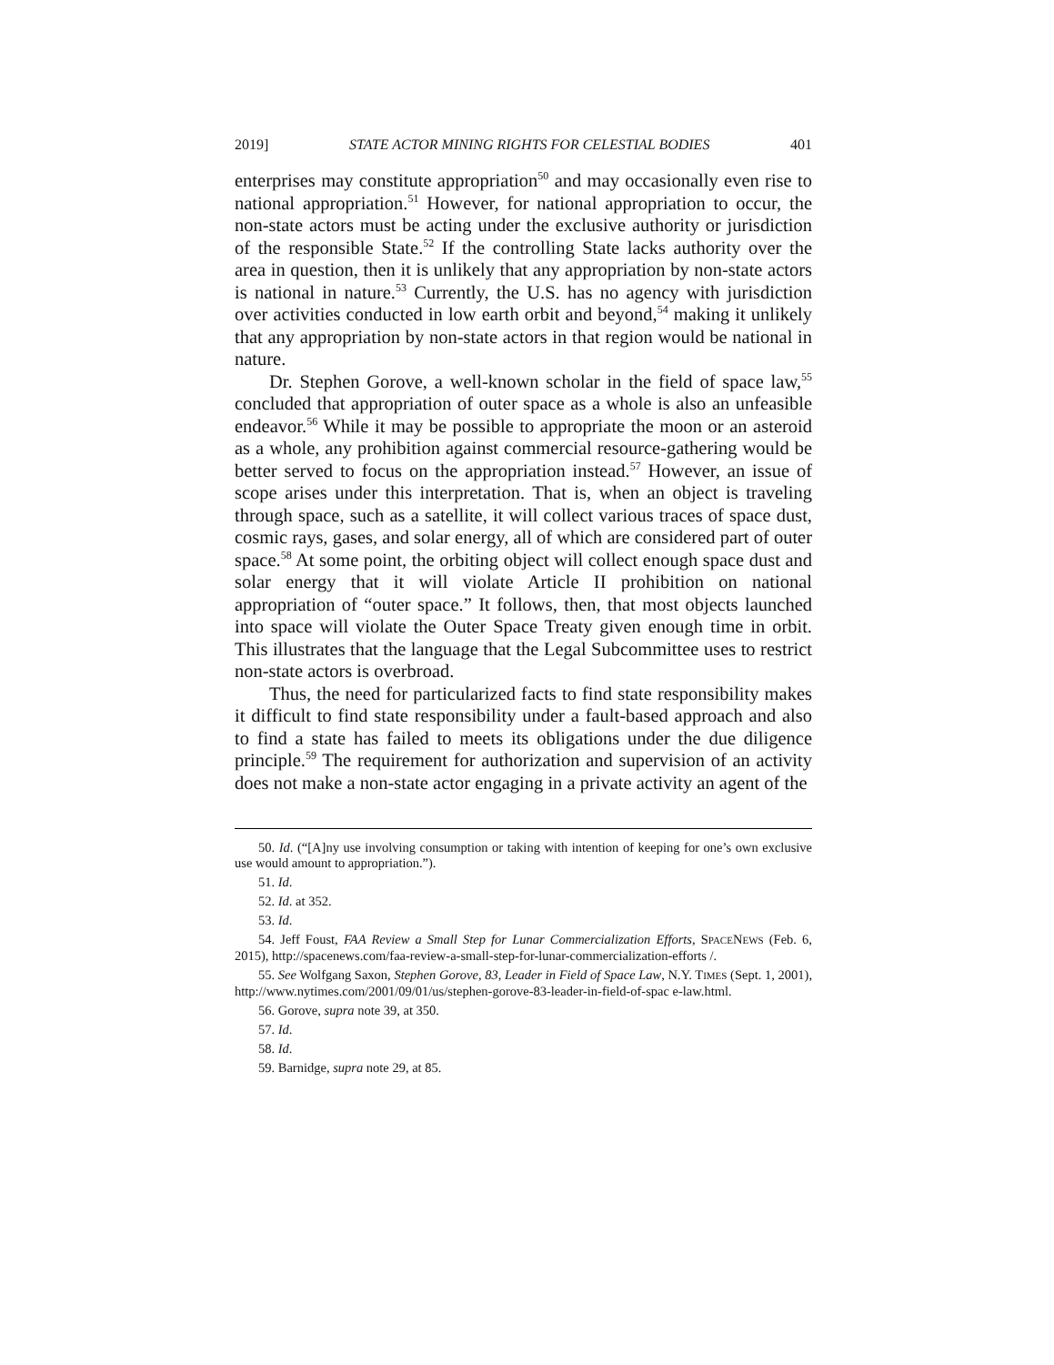2019] STATE ACTOR MINING RIGHTS FOR CELESTIAL BODIES 401
enterprises may constitute appropriation<sup>50</sup> and may occasionally even rise to national appropriation.<sup>51</sup> However, for national appropriation to occur, the non-state actors must be acting under the exclusive authority or jurisdiction of the responsible State.<sup>52</sup> If the controlling State lacks authority over the area in question, then it is unlikely that any appropriation by non-state actors is national in nature.<sup>53</sup> Currently, the U.S. has no agency with jurisdiction over activities conducted in low earth orbit and beyond,<sup>54</sup> making it unlikely that any appropriation by non-state actors in that region would be national in nature.
Dr. Stephen Gorove, a well-known scholar in the field of space law,<sup>55</sup> concluded that appropriation of outer space as a whole is also an unfeasible endeavor.<sup>56</sup> While it may be possible to appropriate the moon or an asteroid as a whole, any prohibition against commercial resource-gathering would be better served to focus on the appropriation instead.<sup>57</sup> However, an issue of scope arises under this interpretation. That is, when an object is traveling through space, such as a satellite, it will collect various traces of space dust, cosmic rays, gases, and solar energy, all of which are considered part of outer space.<sup>58</sup> At some point, the orbiting object will collect enough space dust and solar energy that it will violate Article II prohibition on national appropriation of “outer space.” It follows, then, that most objects launched into space will violate the Outer Space Treaty given enough time in orbit. This illustrates that the language that the Legal Subcommittee uses to restrict non-state actors is overbroad.
Thus, the need for particularized facts to find state responsibility makes it difficult to find state responsibility under a fault-based approach and also to find a state has failed to meets its obligations under the due diligence principle.<sup>59</sup> The requirement for authorization and supervision of an activity does not make a non-state actor engaging in a private activity an agent of the
50. Id. (“[A]ny use involving consumption or taking with intention of keeping for one’s own exclusive use would amount to appropriation.”).
51. Id.
52. Id. at 352.
53. Id.
54. Jeff Foust, FAA Review a Small Step for Lunar Commercialization Efforts, SPACENEWS (Feb. 6, 2015), http://spacenews.com/faa-review-a-small-step-for-lunar-commercialization-efforts /.
55. See Wolfgang Saxon, Stephen Gorove, 83, Leader in Field of Space Law, N.Y. TIMES (Sept. 1, 2001), http://www.nytimes.com/2001/09/01/us/stephen-gorove-83-leader-in-field-of-spac e-law.html.
56. Gorove, supra note 39, at 350.
57. Id.
58. Id.
59. Barnidge, supra note 29, at 85.